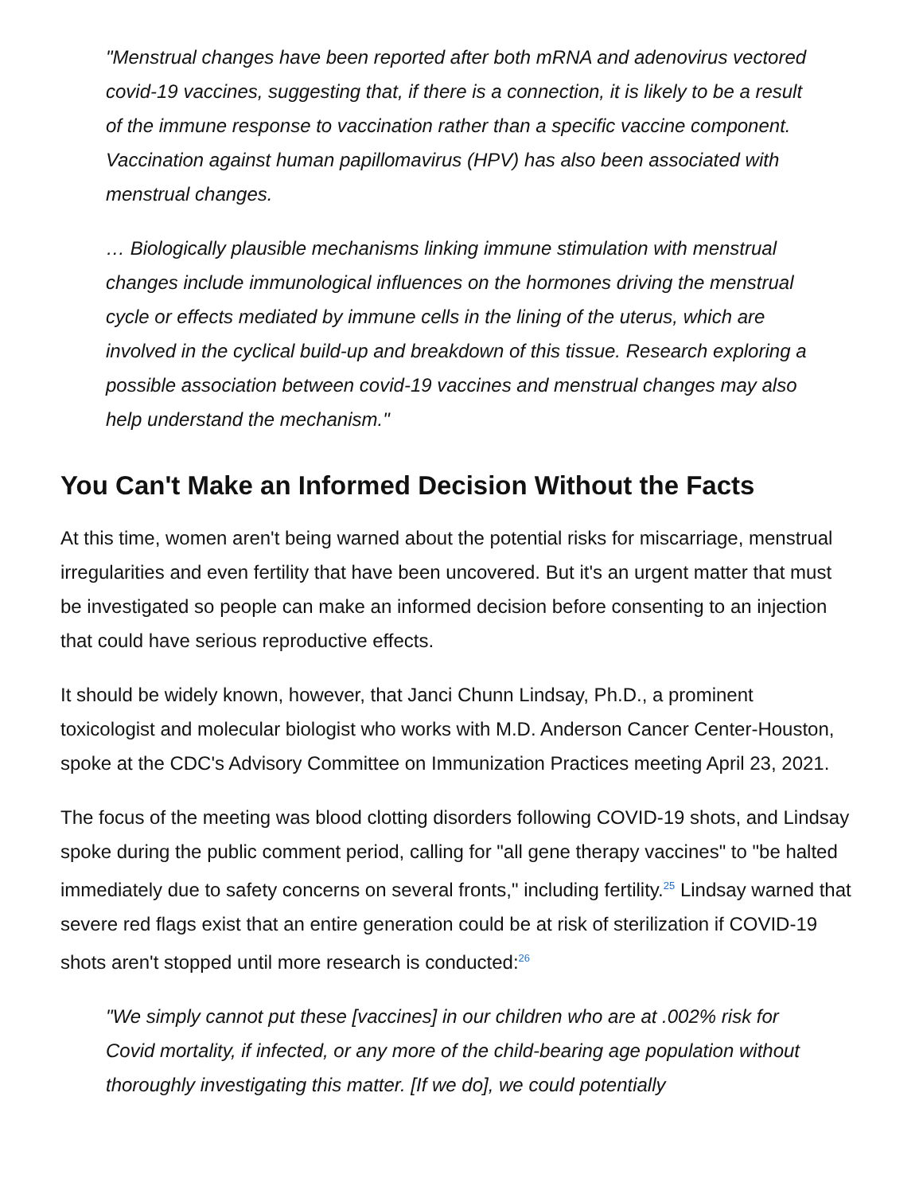"Menstrual changes have been reported after both mRNA and adenovirus vectored covid-19 vaccines, suggesting that, if there is a connection, it is likely to be a result of the immune response to vaccination rather than a specific vaccine component. Vaccination against human papillomavirus (HPV) has also been associated with menstrual changes.
… Biologically plausible mechanisms linking immune stimulation with menstrual changes include immunological influences on the hormones driving the menstrual cycle or effects mediated by immune cells in the lining of the uterus, which are involved in the cyclical build-up and breakdown of this tissue. Research exploring a possible association between covid-19 vaccines and menstrual changes may also help understand the mechanism."
You Can't Make an Informed Decision Without the Facts
At this time, women aren't being warned about the potential risks for miscarriage, menstrual irregularities and even fertility that have been uncovered. But it's an urgent matter that must be investigated so people can make an informed decision before consenting to an injection that could have serious reproductive effects.
It should be widely known, however, that Janci Chunn Lindsay, Ph.D., a prominent toxicologist and molecular biologist who works with M.D. Anderson Cancer Center-Houston, spoke at the CDC's Advisory Committee on Immunization Practices meeting April 23, 2021.
The focus of the meeting was blood clotting disorders following COVID-19 shots, and Lindsay spoke during the public comment period, calling for "all gene therapy vaccines" to "be halted immediately due to safety concerns on several fronts," including fertility.<sup>25</sup> Lindsay warned that severe red flags exist that an entire generation could be at risk of sterilization if COVID-19 shots aren't stopped until more research is conducted:<sup>26</sup>
"We simply cannot put these [vaccines] in our children who are at .002% risk for Covid mortality, if infected, or any more of the child-bearing age population without thoroughly investigating this matter. [If we do], we could potentially